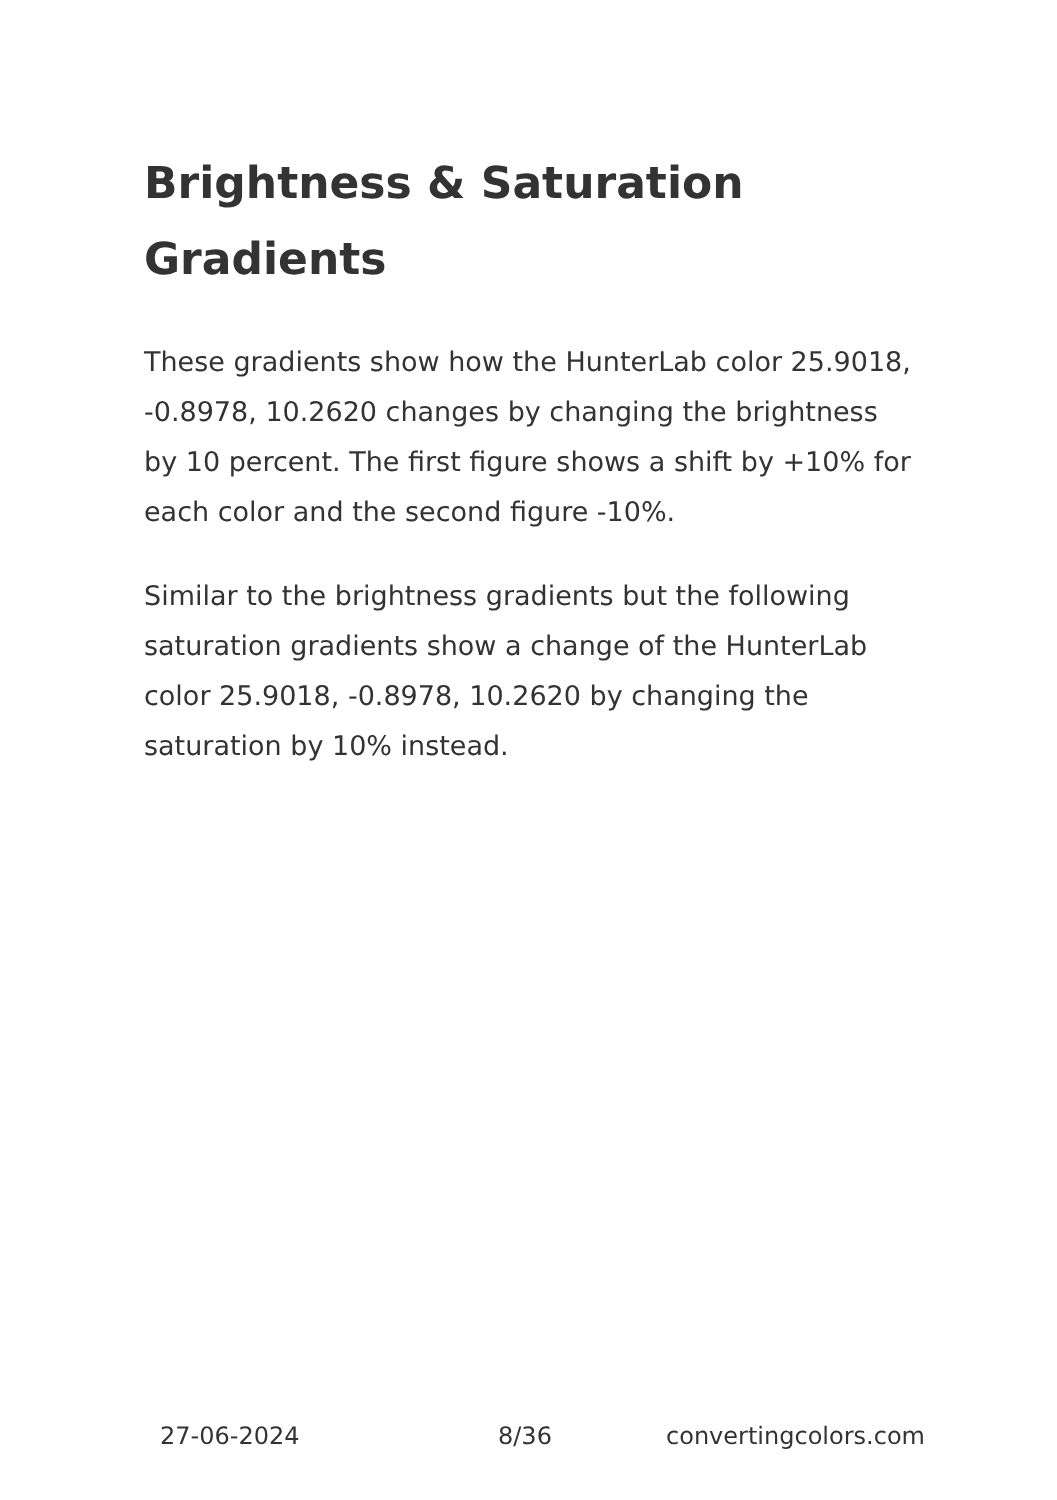Brightness & Saturation Gradients
These gradients show how the HunterLab color 25.9018, -0.8978, 10.2620 changes by changing the brightness by 10 percent. The first figure shows a shift by +10% for each color and the second figure -10%.
Similar to the brightness gradients but the following saturation gradients show a change of the HunterLab color 25.9018, -0.8978, 10.2620 by changing the saturation by 10% instead.
27-06-2024 8/36 convertingcolors.com